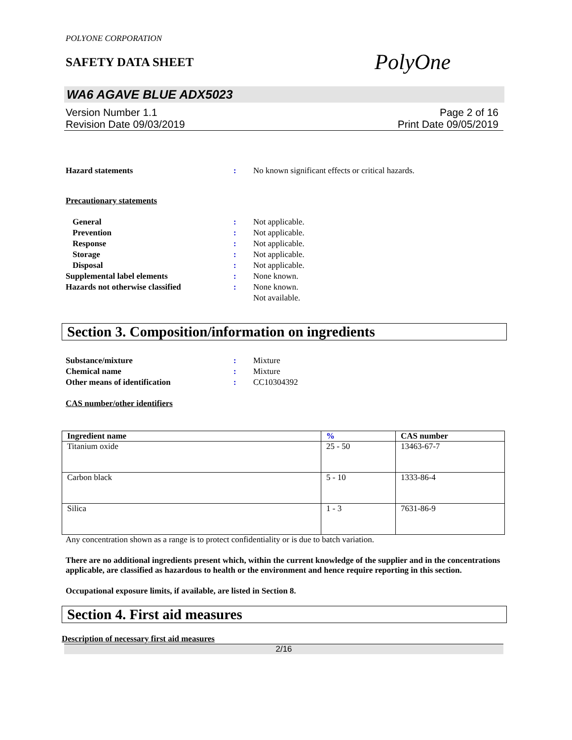POLYONE CORPORATION
SAFETY DATA SHEET
PolyOne
WA6 AGAVE BLUE ADX5023
Version Number 1.1
Revision Date 09/03/2019
Page 2 of 16
Print Date 09/05/2019
Hazard statements : No known significant effects or critical hazards.
Precautionary statements
General : Not applicable.
Prevention : Not applicable.
Response : Not applicable.
Storage : Not applicable.
Disposal : Not applicable.
Supplemental label elements : None known.
Hazards not otherwise classified : None known.
Not available.
Section 3. Composition/information on ingredients
Substance/mixture : Mixture
Chemical name : Mixture
Other means of identification : CC10304392
CAS number/other identifiers
| Ingredient name | % | CAS number |
| --- | --- | --- |
| Titanium oxide | 25 - 50 | 13463-67-7 |
| Carbon black | 5 - 10 | 1333-86-4 |
| Silica | 1 - 3 | 7631-86-9 |
Any concentration shown as a range is to protect confidentiality or is due to batch variation.
There are no additional ingredients present which, within the current knowledge of the supplier and in the concentrations applicable, are classified as hazardous to health or the environment and hence require reporting in this section.
Occupational exposure limits, if available, are listed in Section 8.
Section 4. First aid measures
Description of necessary first aid measures
2/16